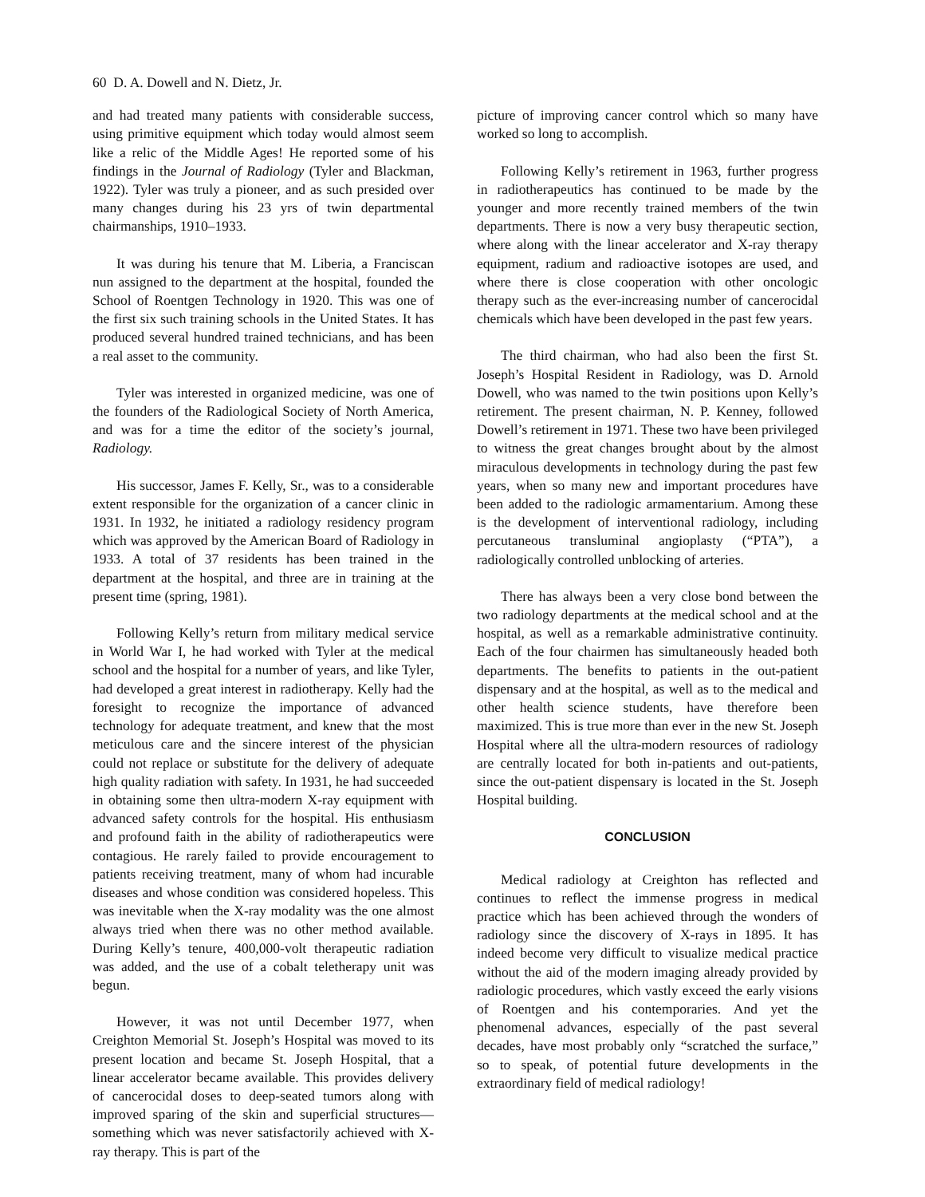60 D. A. Dowell and N. Dietz, Jr.
and had treated many patients with considerable success, using primitive equipment which today would almost seem like a relic of the Middle Ages! He reported some of his findings in the Journal of Radiology (Tyler and Blackman, 1922). Tyler was truly a pioneer, and as such presided over many changes during his 23 yrs of twin departmental chairmanships, 1910–1933.
It was during his tenure that M. Liberia, a Franciscan nun assigned to the department at the hospital, founded the School of Roentgen Technology in 1920. This was one of the first six such training schools in the United States. It has produced several hundred trained technicians, and has been a real asset to the community.
Tyler was interested in organized medicine, was one of the founders of the Radiological Society of North America, and was for a time the editor of the society’s journal, Radiology.
His successor, James F. Kelly, Sr., was to a considerable extent responsible for the organization of a cancer clinic in 1931. In 1932, he initiated a radiology residency program which was approved by the American Board of Radiology in 1933. A total of 37 residents has been trained in the department at the hospital, and three are in training at the present time (spring, 1981).
Following Kelly’s return from military medical service in World War I, he had worked with Tyler at the medical school and the hospital for a number of years, and like Tyler, had developed a great interest in radiotherapy. Kelly had the foresight to recognize the importance of advanced technology for adequate treatment, and knew that the most meticulous care and the sincere interest of the physician could not replace or substitute for the delivery of adequate high quality radiation with safety. In 1931, he had succeeded in obtaining some then ultra-modern X-ray equipment with advanced safety controls for the hospital. His enthusiasm and profound faith in the ability of radiotherapeutics were contagious. He rarely failed to provide encouragement to patients receiving treatment, many of whom had incurable diseases and whose condition was considered hopeless. This was inevitable when the X-ray modality was the one almost always tried when there was no other method available. During Kelly’s tenure, 400,000-volt therapeutic radiation was added, and the use of a cobalt teletherapy unit was begun.
However, it was not until December 1977, when Creighton Memorial St. Joseph’s Hospital was moved to its present location and became St. Joseph Hospital, that a linear accelerator became available. This provides delivery of cancerocidal doses to deep-seated tumors along with improved sparing of the skin and superficial structures—something which was never satisfactorily achieved with X-ray therapy. This is part of the
picture of improving cancer control which so many have worked so long to accomplish.
Following Kelly’s retirement in 1963, further progress in radiotherapeutics has continued to be made by the younger and more recently trained members of the twin departments. There is now a very busy therapeutic section, where along with the linear accelerator and X-ray therapy equipment, radium and radioactive isotopes are used, and where there is close cooperation with other oncologic therapy such as the ever-increasing number of cancerocidal chemicals which have been developed in the past few years.
The third chairman, who had also been the first St. Joseph’s Hospital Resident in Radiology, was D. Arnold Dowell, who was named to the twin positions upon Kelly’s retirement. The present chairman, N. P. Kenney, followed Dowell’s retirement in 1971. These two have been privileged to witness the great changes brought about by the almost miraculous developments in technology during the past few years, when so many new and important procedures have been added to the radiologic armamentarium. Among these is the development of interventional radiology, including percutaneous transluminal angioplasty (“PTA”), a radiologically controlled unblocking of arteries.
There has always been a very close bond between the two radiology departments at the medical school and at the hospital, as well as a remarkable administrative continuity. Each of the four chairmen has simultaneously headed both departments. The benefits to patients in the out-patient dispensary and at the hospital, as well as to the medical and other health science students, have therefore been maximized. This is true more than ever in the new St. Joseph Hospital where all the ultra-modern resources of radiology are centrally located for both in-patients and out-patients, since the out-patient dispensary is located in the St. Joseph Hospital building.
CONCLUSION
Medical radiology at Creighton has reflected and continues to reflect the immense progress in medical practice which has been achieved through the wonders of radiology since the discovery of X-rays in 1895. It has indeed become very difficult to visualize medical practice without the aid of the modern imaging already provided by radiologic procedures, which vastly exceed the early visions of Roentgen and his contemporaries. And yet the phenomenal advances, especially of the past several decades, have most probably only “scratched the surface,” so to speak, of potential future developments in the extraordinary field of medical radiology!